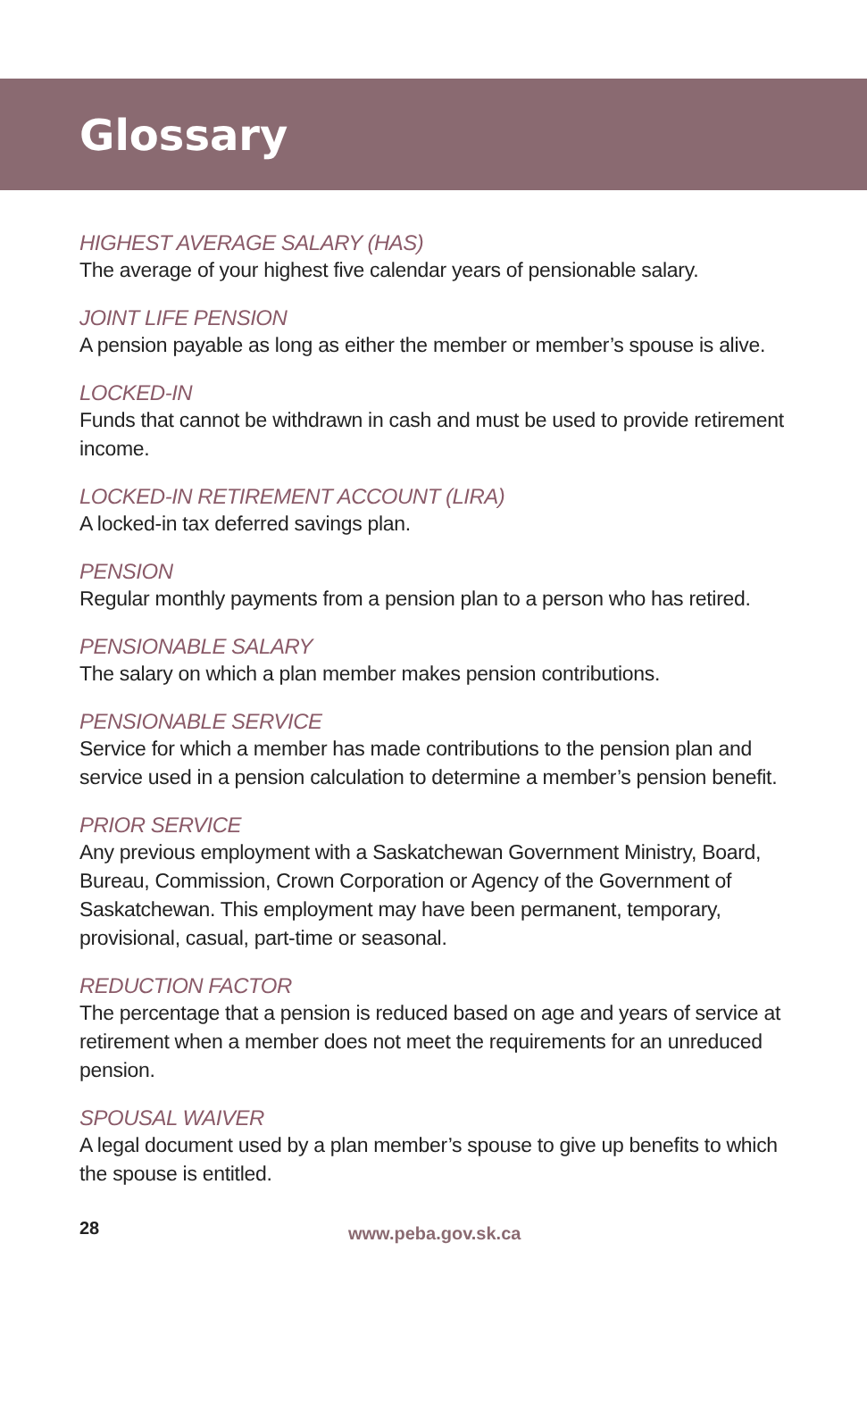Glossary
HIGHEST AVERAGE SALARY (HAS)
The average of your highest five calendar years of pensionable salary.
JOINT LIFE PENSION
A pension payable as long as either the member or member’s spouse is alive.
LOCKED-IN
Funds that cannot be withdrawn in cash and must be used to provide retirement income.
LOCKED-IN RETIREMENT ACCOUNT (LIRA)
A locked-in tax deferred savings plan.
PENSION
Regular monthly payments from a pension plan to a person who has retired.
PENSIONABLE SALARY
The salary on which a plan member makes pension contributions.
PENSIONABLE SERVICE
Service for which a member has made contributions to the pension plan and service used in a pension calculation to determine a member’s pension benefit.
PRIOR SERVICE
Any previous employment with a Saskatchewan Government Ministry, Board, Bureau, Commission, Crown Corporation or Agency of the Government of Saskatchewan. This employment may have been permanent, temporary, provisional, casual, part-time or seasonal.
REDUCTION FACTOR
The percentage that a pension is reduced based on age and years of service at retirement when a member does not meet the requirements for an unreduced pension.
SPOUSAL WAIVER
A legal document used by a plan member’s spouse to give up benefits to which the spouse is entitled.
28 www.peba.gov.sk.ca